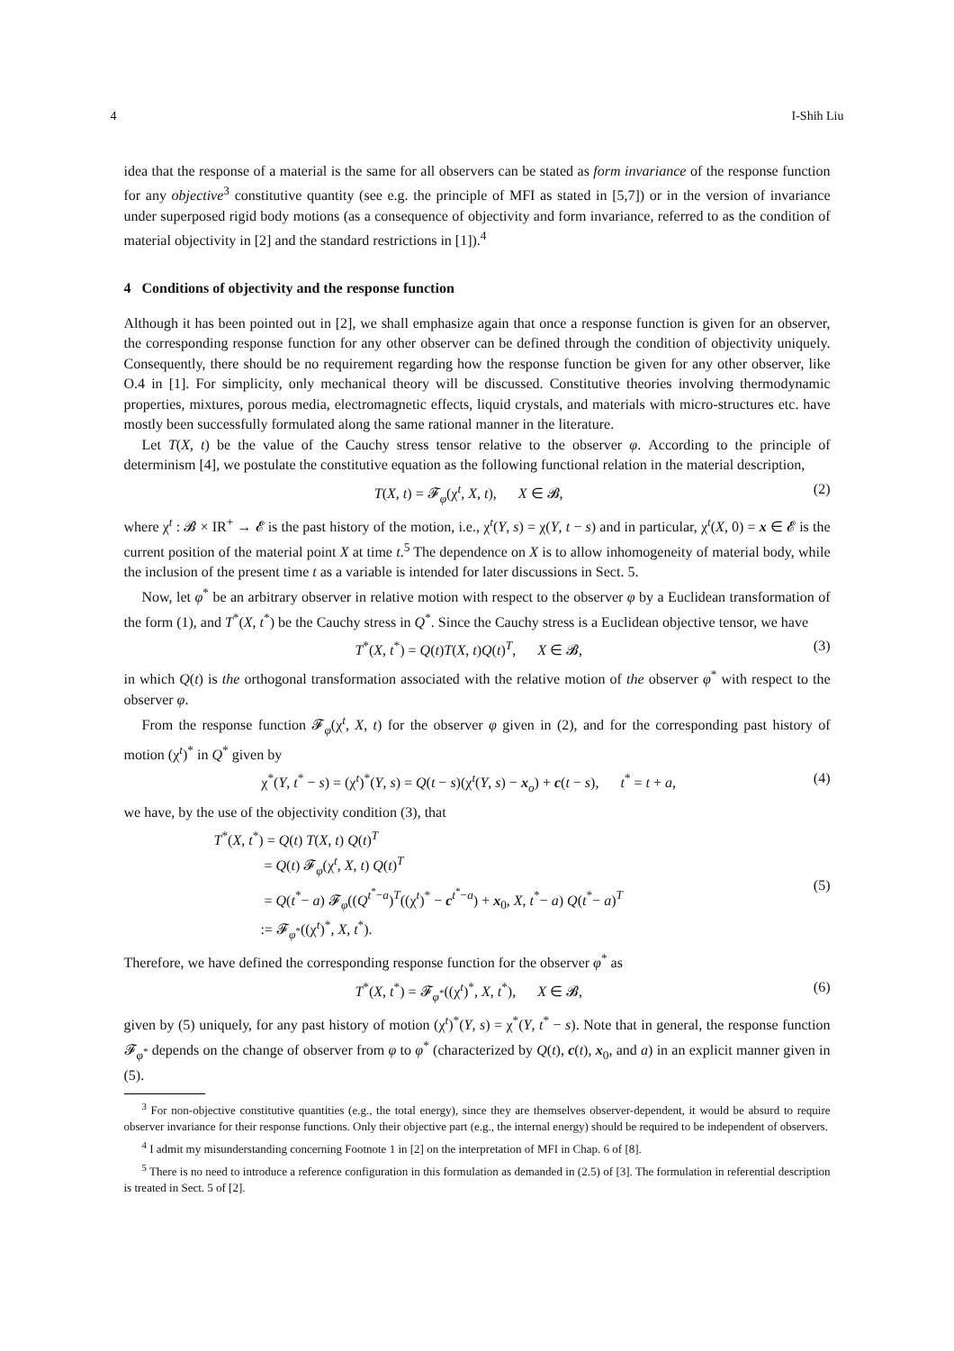4 I-Shih Liu
idea that the response of a material is the same for all observers can be stated as form invariance of the response function for any objective<sup>3</sup> constitutive quantity (see e.g. the principle of MFI as stated in [5,7]) or in the version of invariance under superposed rigid body motions (as a consequence of objectivity and form invariance, referred to as the condition of material objectivity in [2] and the standard restrictions in [1]).<sup>4</sup>
4 Conditions of objectivity and the response function
Although it has been pointed out in [2], we shall emphasize again that once a response function is given for an observer, the corresponding response function for any other observer can be defined through the condition of objectivity uniquely. Consequently, there should be no requirement regarding how the response function be given for any other observer, like O.4 in [1]. For simplicity, only mechanical theory will be discussed. Constitutive theories involving thermodynamic properties, mixtures, porous media, electromagnetic effects, liquid crystals, and materials with micro-structures etc. have mostly been successfully formulated along the same rational manner in the literature.
Let T(X, t) be the value of the Cauchy stress tensor relative to the observer φ. According to the principle of determinism [4], we postulate the constitutive equation as the following functional relation in the material description,
T(X, t) = 𝓕<sub>φ</sub>(χ<sup>t</sup>, X, t), X ∈ 𝓑, (2)
where χ<sup>t</sup> : 𝓑 × IR<sup>+</sup> → 𝓔 is the past history of the motion, i.e., χ<sup>t</sup>(Y, s) = χ(Y, t − s) and in particular, χ<sup>t</sup>(X, 0) = x ∈ 𝓔 is the current position of the material point X at time t.<sup>5</sup> The dependence on X is to allow inhomogeneity of material body, while the inclusion of the present time t as a variable is intended for later discussions in Sect. 5.
Now, let φ<sup>*</sup> be an arbitrary observer in relative motion with respect to the observer φ by a Euclidean transformation of the form (1), and T<sup>*</sup>(X, t<sup>*</sup>) be the Cauchy stress in Q<sup>*</sup>. Since the Cauchy stress is a Euclidean objective tensor, we have
T<sup>*</sup>(X, t<sup>*</sup>) = Q(t)T(X, t)Q(t)<sup>T</sup>, X ∈ 𝓑, (3)
in which Q(t) is the orthogonal transformation associated with the relative motion of the observer φ<sup>*</sup> with respect to the observer φ.
From the response function 𝓕<sub>φ</sub>(χ<sup>t</sup>, X, t) for the observer φ given in (2), and for the corresponding past history of motion (χ<sup>t</sup>)<sup>*</sup> in Q<sup>*</sup> given by
χ<sup>*</sup>(Y, t<sup>*</sup> − s) = (χ<sup>t</sup>)<sup>*</sup>(Y, s) = Q(t − s)(χ<sup>t</sup>(Y, s) − x<sub>o</sub>) + c(t − s), t<sup>*</sup> = t + a, (4)
we have, by the use of the objectivity condition (3), that
T<sup>*</sup>(X, t<sup>*</sup>) = Q(t) T(X, t) Q(t)<sup>T</sup>
= Q(t) 𝓕<sub>φ</sub>(χ<sup>t</sup>, X, t) Q(t)<sup>T</sup>
= Q(t<sup>*</sup>− a) 𝓕<sub>φ</sub>((Q<sup>t<sup>*</sup>−a</sup>)<sup>T</sup>((χ<sup>t</sup>)<sup>*</sup> − c<sup>t<sup>*</sup>−a</sup>) + x<sub>0</sub>, X, t<sup>*</sup>− a) Q(t<sup>*</sup>− a)<sup>T</sup>
:= 𝓕<sub>φ<sup>*</sup></sub>((χ<sup>t</sup>)<sup>*</sup>, X, t<sup>*</sup>). (5)
Therefore, we have defined the corresponding response function for the observer φ<sup>*</sup> as
T<sup>*</sup>(X, t<sup>*</sup>) = 𝓕<sub>φ<sup>*</sup></sub>((χ<sup>t</sup>)<sup>*</sup>, X, t<sup>*</sup>), X ∈ 𝓑, (6)
given by (5) uniquely, for any past history of motion (χ<sup>t</sup>)<sup>*</sup>(Y, s) = χ<sup>*</sup>(Y, t<sup>*</sup> − s). Note that in general, the response function 𝓕<sub>φ<sup>*</sup></sub> depends on the change of observer from φ to φ<sup>*</sup> (characterized by Q(t), c(t), x<sub>0</sub>, and a) in an explicit manner given in (5).
<sup>3</sup> For non-objective constitutive quantities (e.g., the total energy), since they are themselves observer-dependent, it would be absurd to require observer invariance for their response functions. Only their objective part (e.g., the internal energy) should be required to be independent of observers.
<sup>4</sup> I admit my misunderstanding concerning Footnote 1 in [2] on the interpretation of MFI in Chap. 6 of [8].
<sup>5</sup> There is no need to introduce a reference configuration in this formulation as demanded in (2.5) of [3]. The formulation in referential description is treated in Sect. 5 of [2].